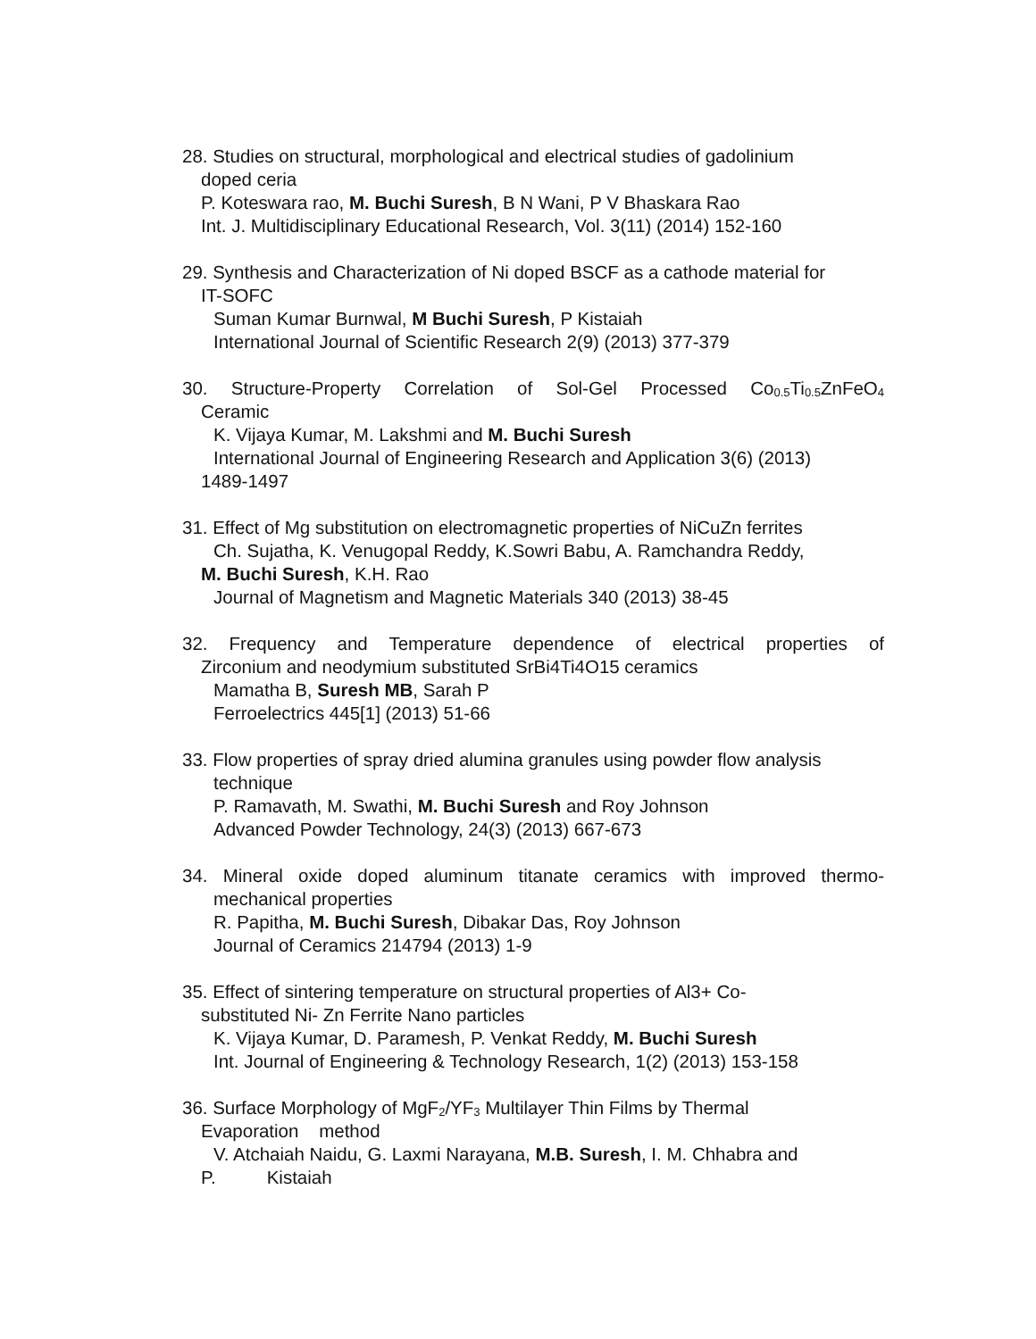28. Studies on structural, morphological and electrical studies of gadolinium
doped ceria
P. Koteswara rao, M. Buchi Suresh, B N Wani, P V Bhaskara Rao
Int. J. Multidisciplinary Educational Research, Vol. 3(11) (2014) 152-160
29. Synthesis and Characterization of Ni doped BSCF as a cathode material for
IT-SOFC
Suman Kumar Burnwal, M Buchi Suresh, P Kistaiah
International Journal of Scientific Research 2(9) (2013) 377-379
30. Structure-Property Correlation of Sol-Gel Processed Co<sub>0.5</sub>Ti<sub>0.5</sub>ZnFeO<sub>4</sub>
Ceramic
K. Vijaya Kumar, M. Lakshmi and M. Buchi Suresh
International Journal of Engineering Research and Application 3(6) (2013)
1489-1497
31. Effect of Mg substitution on electromagnetic properties of NiCuZn ferrites
Ch. Sujatha, K. Venugopal Reddy, K.Sowri Babu, A. Ramchandra Reddy,
M. Buchi Suresh, K.H. Rao
Journal of Magnetism and Magnetic Materials 340 (2013) 38-45
32. Frequency and Temperature dependence of electrical properties of
Zirconium and neodymium substituted SrBi4Ti4O15 ceramics
Mamatha B, Suresh MB, Sarah P
Ferroelectrics 445[1] (2013) 51-66
33. Flow properties of spray dried alumina granules using powder flow analysis
technique
P. Ramavath, M. Swathi, M. Buchi Suresh and Roy Johnson
Advanced Powder Technology, 24(3) (2013) 667-673
34. Mineral oxide doped aluminum titanate ceramics with improved thermo-
mechanical properties
R. Papitha, M. Buchi Suresh, Dibakar Das, Roy Johnson
Journal of Ceramics 214794 (2013) 1-9
35. Effect of sintering temperature on structural properties of Al3+ Co-
substituted Ni- Zn Ferrite Nano particles
K. Vijaya Kumar, D. Paramesh, P. Venkat Reddy, M. Buchi Suresh
Int. Journal of Engineering & Technology Research, 1(2) (2013) 153-158
36. Surface Morphology of MgF<sub>2</sub>/YF<sub>3</sub> Multilayer Thin Films by Thermal
Evaporation method
V. Atchaiah Naidu, G. Laxmi Narayana, M.B. Suresh, I. M. Chhabra and
P. Kistaiah